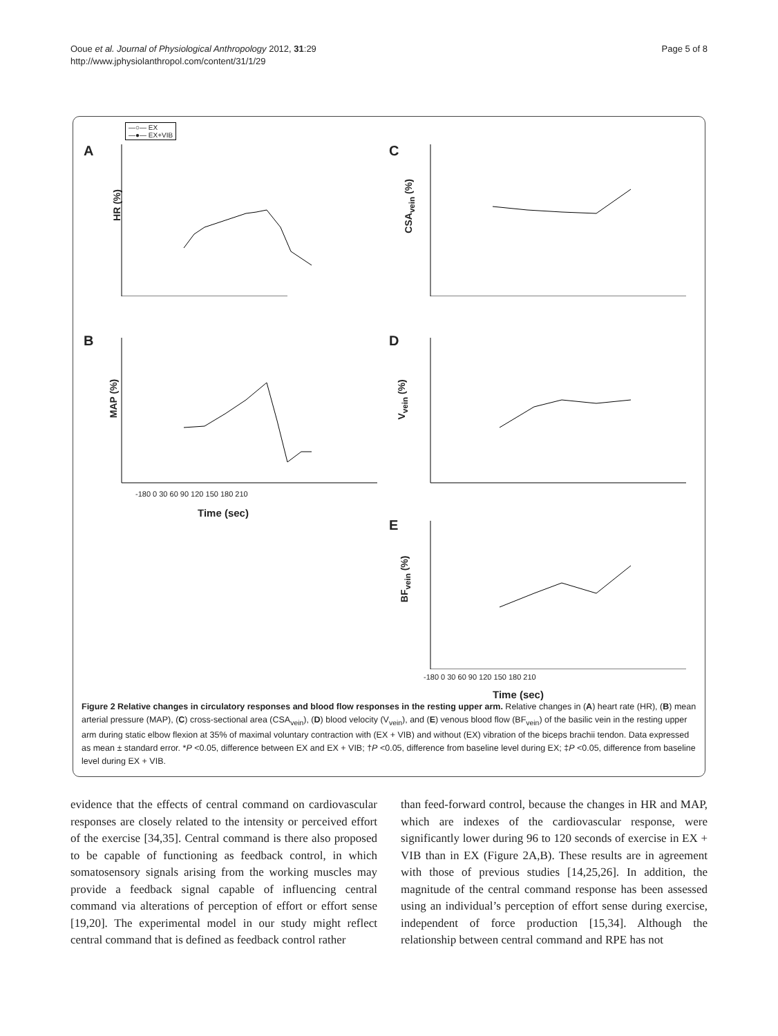Ooue et al. Journal of Physiological Anthropology 2012, 31:29
http://www.jphysiolanthropol.com/content/31/1/29
Page 5 of 8
—○— EX
—●— EX+VIB
A
HR (%)
B
MAP (%)
-180 0 30 60 90 120 150 180 210
Time (sec)
C
CSA<sub>vein</sub> (%)
D
V<sub>vein</sub> (%)
E
BF<sub>vein</sub> (%)
-180 0 30 60 90 120 150 180 210
Time (sec)
Figure 2 Relative changes in circulatory responses and blood flow responses in the resting upper arm. Relative changes in (A) heart rate (HR), (B) mean arterial pressure (MAP), (C) cross-sectional area (CSA<sub>vein</sub>), (D) blood velocity (V<sub>vein</sub>), and (E) venous blood flow (BF<sub>vein</sub>) of the basilic vein in the resting upper arm during static elbow flexion at 35% of maximal voluntary contraction with (EX + VIB) and without (EX) vibration of the biceps brachii tendon. Data expressed as mean ± standard error. *P <0.05, difference between EX and EX + VIB; †P <0.05, difference from baseline level during EX; ‡P <0.05, difference from baseline level during EX + VIB.
evidence that the effects of central command on cardiovascular responses are closely related to the intensity or perceived effort of the exercise [34,35]. Central command is there also proposed to be capable of functioning as feedback control, in which somatosensory signals arising from the working muscles may provide a feedback signal capable of influencing central command via alterations of perception of effort or effort sense [19,20]. The experimental model in our study might reflect central command that is defined as feedback control rather
than feed-forward control, because the changes in HR and MAP, which are indexes of the cardiovascular response, were significantly lower during 96 to 120 seconds of exercise in EX + VIB than in EX (Figure 2A,B). These results are in agreement with those of previous studies [14,25,26]. In addition, the magnitude of the central command response has been assessed using an individual’s perception of effort sense during exercise, independent of force production [15,34]. Although the relationship between central command and RPE has not